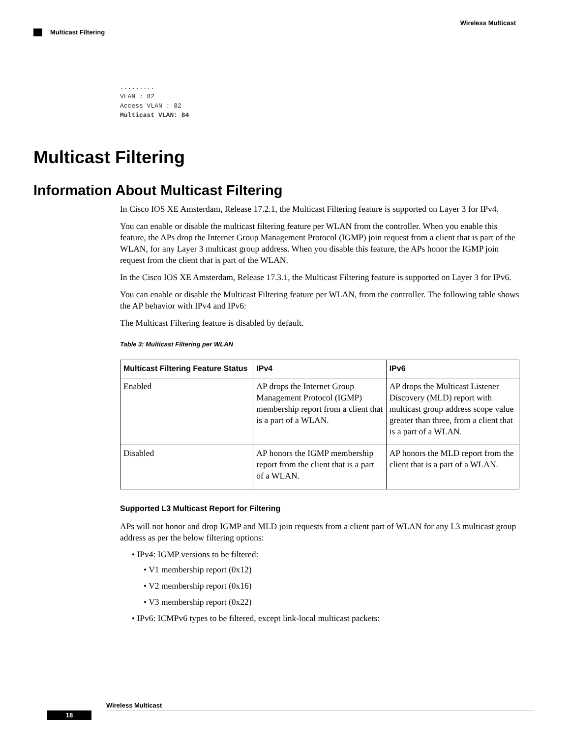Wireless Multicast
Multicast Filtering
.........
VLAN : 82
Access VLAN : 82
Multicast VLAN: 84
Multicast Filtering
Information About Multicast Filtering
In Cisco IOS XE Amsterdam, Release 17.2.1, the Multicast Filtering feature is supported on Layer 3 for IPv4.
You can enable or disable the multicast filtering feature per WLAN from the controller. When you enable this feature, the APs drop the Internet Group Management Protocol (IGMP) join request from a client that is part of the WLAN, for any Layer 3 multicast group address. When you disable this feature, the APs honor the IGMP join request from the client that is part of the WLAN.
In the Cisco IOS XE Amsterdam, Release 17.3.1, the Multicast Filtering feature is supported on Layer 3 for IPv6.
You can enable or disable the Multicast Filtering feature per WLAN, from the controller. The following table shows the AP behavior with IPv4 and IPv6:
The Multicast Filtering feature is disabled by default.
Table 3: Multicast Filtering per WLAN
| Multicast Filtering Feature Status | IPv4 | IPv6 |
| --- | --- | --- |
| Enabled | AP drops the Internet Group Management Protocol (IGMP) membership report from a client that is a part of a WLAN. | AP drops the Multicast Listener Discovery (MLD) report with multicast group address scope value greater than three, from a client that is a part of a WLAN. |
| Disabled | AP honors the IGMP membership report from the client that is a part of a WLAN. | AP honors the MLD report from the client that is a part of a WLAN. |
Supported L3 Multicast Report for Filtering
APs will not honor and drop IGMP and MLD join requests from a client part of WLAN for any L3 multicast group address as per the below filtering options:
• IPv4: IGMP versions to be filtered:
• V1 membership report (0x12)
• V2 membership report (0x16)
• V3 membership report (0x22)
• IPv6: ICMPv6 types to be filtered, except link-local multicast packets:
Wireless Multicast
18